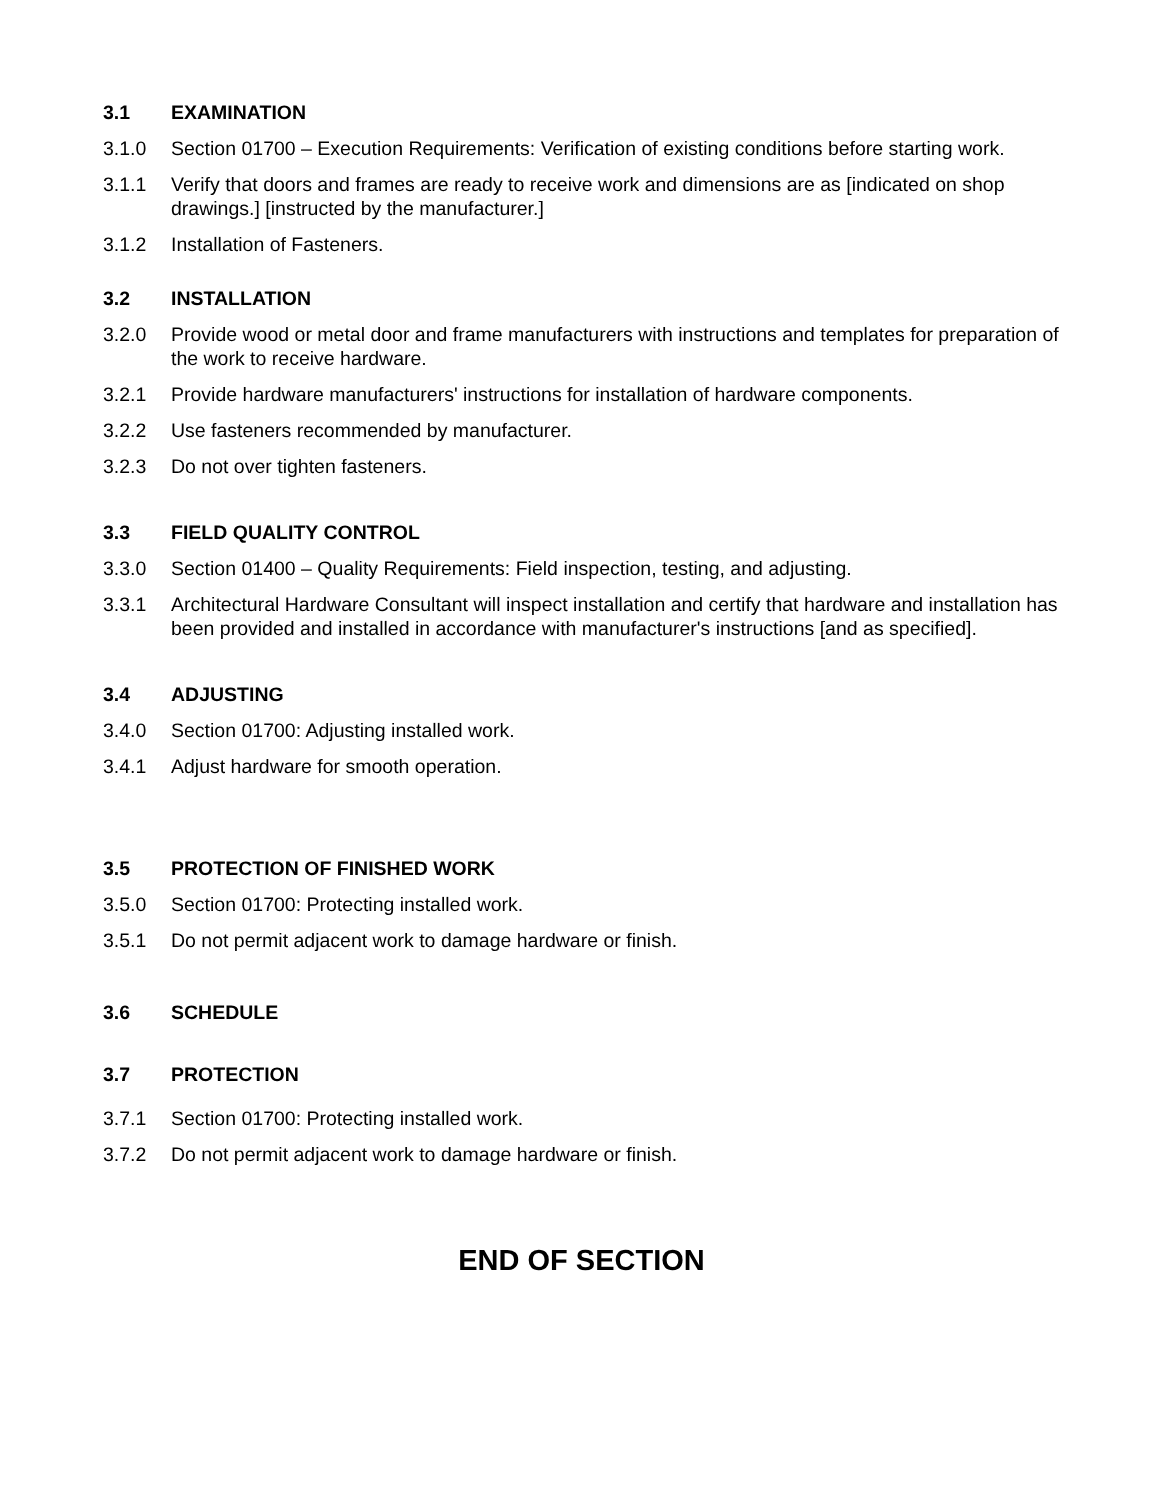3.1 EXAMINATION
3.1.0 Section 01700 – Execution Requirements: Verification of existing conditions before starting work.
3.1.1 Verify that doors and frames are ready to receive work and dimensions are as [indicated on shop drawings.] [instructed by the manufacturer.]
3.1.2 Installation of Fasteners.
3.2 INSTALLATION
3.2.0 Provide wood or metal door and frame manufacturers with instructions and templates for preparation of the work to receive hardware.
3.2.1 Provide hardware manufacturers' instructions for installation of hardware components.
3.2.2 Use fasteners recommended by manufacturer.
3.2.3 Do not over tighten fasteners.
3.3 FIELD QUALITY CONTROL
3.3.0 Section 01400 – Quality Requirements: Field inspection, testing, and adjusting.
3.3.1 Architectural Hardware Consultant will inspect installation and certify that hardware and installation has been provided and installed in accordance with manufacturer's instructions [and as specified].
3.4 ADJUSTING
3.4.0 Section 01700: Adjusting installed work.
3.4.1 Adjust hardware for smooth operation.
3.5 PROTECTION OF FINISHED WORK
3.5.0 Section 01700: Protecting installed work.
3.5.1 Do not permit adjacent work to damage hardware or finish.
3.6 SCHEDULE
3.7 PROTECTION
3.7.1 Section 01700: Protecting installed work.
3.7.2 Do not permit adjacent work to damage hardware or finish.
END OF SECTION